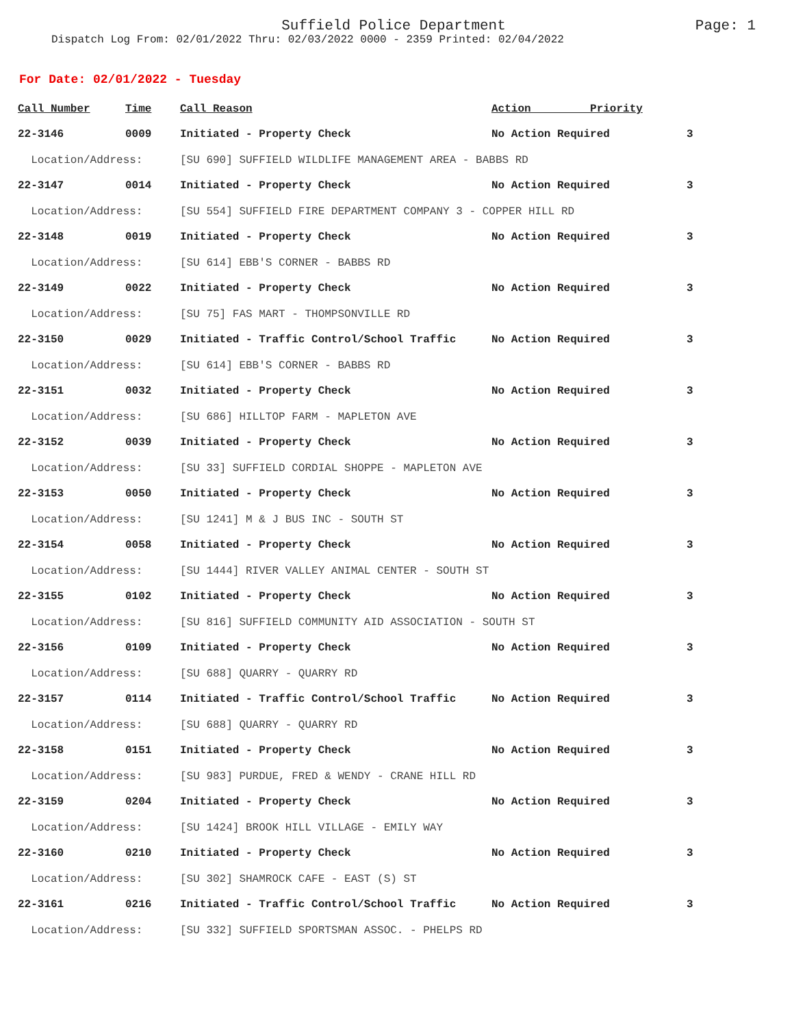Suffield Police Department
Page: 1
Dispatch Log From: 02/01/2022 Thru: 02/03/2022 0000 - 2359 Printed: 02/04/2022
For Date: 02/01/2022 - Tuesday
| Call Number | Time | Call Reason | Action Priority | |
| --- | --- | --- | --- | --- |
| 22-3146 | 0009 | Initiated - Property Check | No Action Required | 3 |
| Location/Address: | | [SU 690] SUFFIELD WILDLIFE MANAGEMENT AREA - BABBS RD | | |
| 22-3147 | 0014 | Initiated - Property Check | No Action Required | 3 |
| Location/Address: | | [SU 554] SUFFIELD FIRE DEPARTMENT COMPANY 3 - COPPER HILL RD | | |
| 22-3148 | 0019 | Initiated - Property Check | No Action Required | 3 |
| Location/Address: | | [SU 614] EBB'S CORNER - BABBS RD | | |
| 22-3149 | 0022 | Initiated - Property Check | No Action Required | 3 |
| Location/Address: | | [SU 75] FAS MART - THOMPSONVILLE RD | | |
| 22-3150 | 0029 | Initiated - Traffic Control/School Traffic | No Action Required | 3 |
| Location/Address: | | [SU 614] EBB'S CORNER - BABBS RD | | |
| 22-3151 | 0032 | Initiated - Property Check | No Action Required | 3 |
| Location/Address: | | [SU 686] HILLTOP FARM - MAPLETON AVE | | |
| 22-3152 | 0039 | Initiated - Property Check | No Action Required | 3 |
| Location/Address: | | [SU 33] SUFFIELD CORDIAL SHOPPE - MAPLETON AVE | | |
| 22-3153 | 0050 | Initiated - Property Check | No Action Required | 3 |
| Location/Address: | | [SU 1241] M & J BUS INC - SOUTH ST | | |
| 22-3154 | 0058 | Initiated - Property Check | No Action Required | 3 |
| Location/Address: | | [SU 1444] RIVER VALLEY ANIMAL CENTER - SOUTH ST | | |
| 22-3155 | 0102 | Initiated - Property Check | No Action Required | 3 |
| Location/Address: | | [SU 816] SUFFIELD COMMUNITY AID ASSOCIATION - SOUTH ST | | |
| 22-3156 | 0109 | Initiated - Property Check | No Action Required | 3 |
| Location/Address: | | [SU 688] QUARRY - QUARRY RD | | |
| 22-3157 | 0114 | Initiated - Traffic Control/School Traffic | No Action Required | 3 |
| Location/Address: | | [SU 688] QUARRY - QUARRY RD | | |
| 22-3158 | 0151 | Initiated - Property Check | No Action Required | 3 |
| Location/Address: | | [SU 983] PURDUE, FRED & WENDY - CRANE HILL RD | | |
| 22-3159 | 0204 | Initiated - Property Check | No Action Required | 3 |
| Location/Address: | | [SU 1424] BROOK HILL VILLAGE - EMILY WAY | | |
| 22-3160 | 0210 | Initiated - Property Check | No Action Required | 3 |
| Location/Address: | | [SU 302] SHAMROCK CAFE - EAST (S) ST | | |
| 22-3161 | 0216 | Initiated - Traffic Control/School Traffic | No Action Required | 3 |
| Location/Address: | | [SU 332] SUFFIELD SPORTSMAN ASSOC. - PHELPS RD | | |